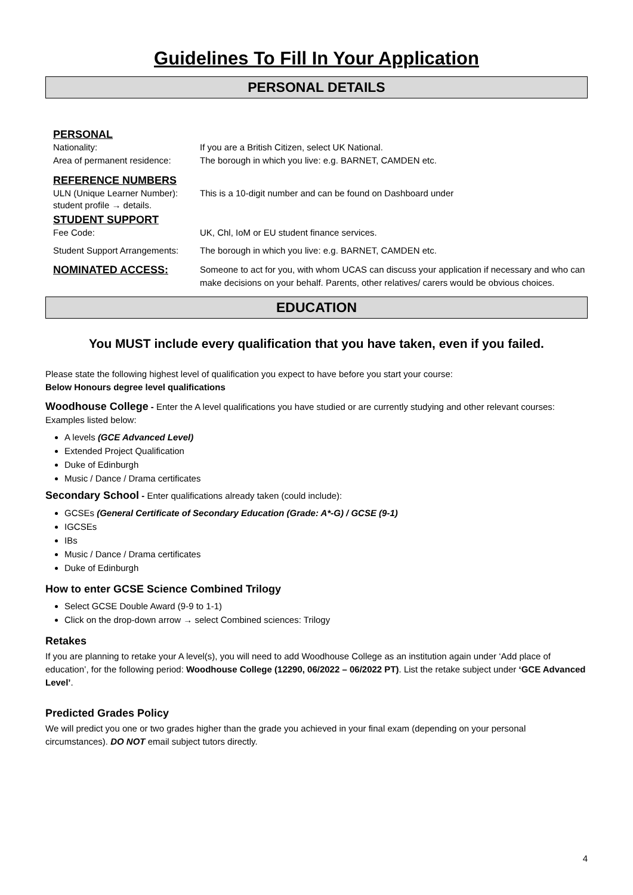Guidelines To Fill In Your Application
PERSONAL DETAILS
PERSONAL
Nationality: If you are a British Citizen, select UK National.
Area of permanent residence:
The borough in which you live: e.g. BARNET, CAMDEN etc.
REFERENCE NUMBERS
ULN (Unique Learner Number):
This is a 10-digit number and can be found on Dashboard under
student profile → details.
STUDENT SUPPORT
Fee Code: UK, Chl, IoM or EU student finance services.
Student Support Arrangements:
The borough in which you live: e.g. BARNET, CAMDEN etc.
NOMINATED ACCESS:
Someone to act for you, with whom UCAS can discuss your application if necessary and who can make decisions on your behalf. Parents, other relatives/ carers would be obvious choices.
EDUCATION
You MUST include every qualification that you have taken, even if you failed.
Please state the following highest level of qualification you expect to have before you start your course:
Below Honours degree level qualifications
Woodhouse College - Enter the A level qualifications you have studied or are currently studying and other relevant courses: Examples listed below:
A levels (GCE Advanced Level)
Extended Project Qualification
Duke of Edinburgh
Music / Dance / Drama certificates
Secondary School - Enter qualifications already taken (could include):
GCSEs (General Certificate of Secondary Education (Grade: A*-G) / GCSE (9-1)
IGCSEs
IBs
Music / Dance / Drama certificates
Duke of Edinburgh
How to enter GCSE Science Combined Trilogy
Select GCSE Double Award (9-9 to 1-1)
Click on the drop-down arrow → select Combined sciences: Trilogy
Retakes
If you are planning to retake your A level(s), you will need to add Woodhouse College as an institution again under ‘Add place of education’, for the following period: Woodhouse College (12290, 06/2022 – 06/2022 PT). List the retake subject under ‘GCE Advanced Level’.
Predicted Grades Policy
We will predict you one or two grades higher than the grade you achieved in your final exam (depending on your personal circumstances). DO NOT email subject tutors directly.
4